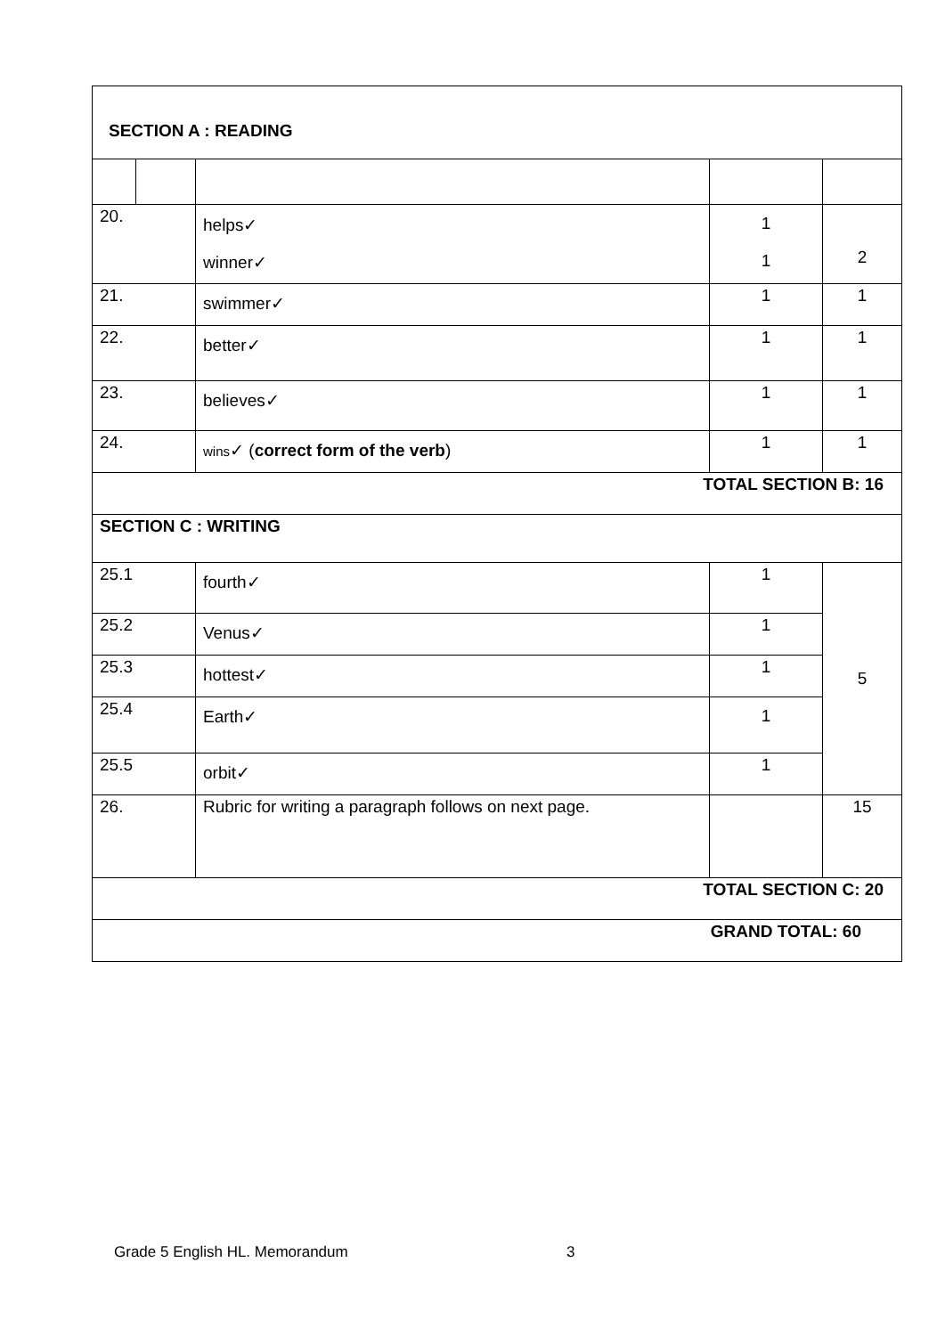| SECTION A : READING | | | | | |
| 20. | | helps✓ winner✓ | | 1 1 | 2 |
| 21. | | swimmer✓ | | 1 | 1 |
| 22. | | better✓ | | 1 | 1 |
| 23. | | believes✓ | | 1 | 1 |
| 24. | | wins ✓ ( correct form of the verb ) | | 1 | 1 |
| TOTAL SECTION B: 16 | | | | | |
| SECTION C : WRITING | | | | | |
| 25.1 | | fourth✓ | 1 | | 5 |
| 25.2 | | Venus✓ | 1 | | |
| 25.3 | | hottest✓ | 1 | | |
| 25.4 | | Earth✓ | 1 | | |
| 25.5 | | orbit✓ | 1 | | |
| 26. | | Rubric for writing a paragraph follows on next page. | | | 15 |
| TOTAL SECTION C: 20 | | | | | |
| GRAND TOTAL: 60 | | | | | |
Grade 5 English HL. Memorandum 3